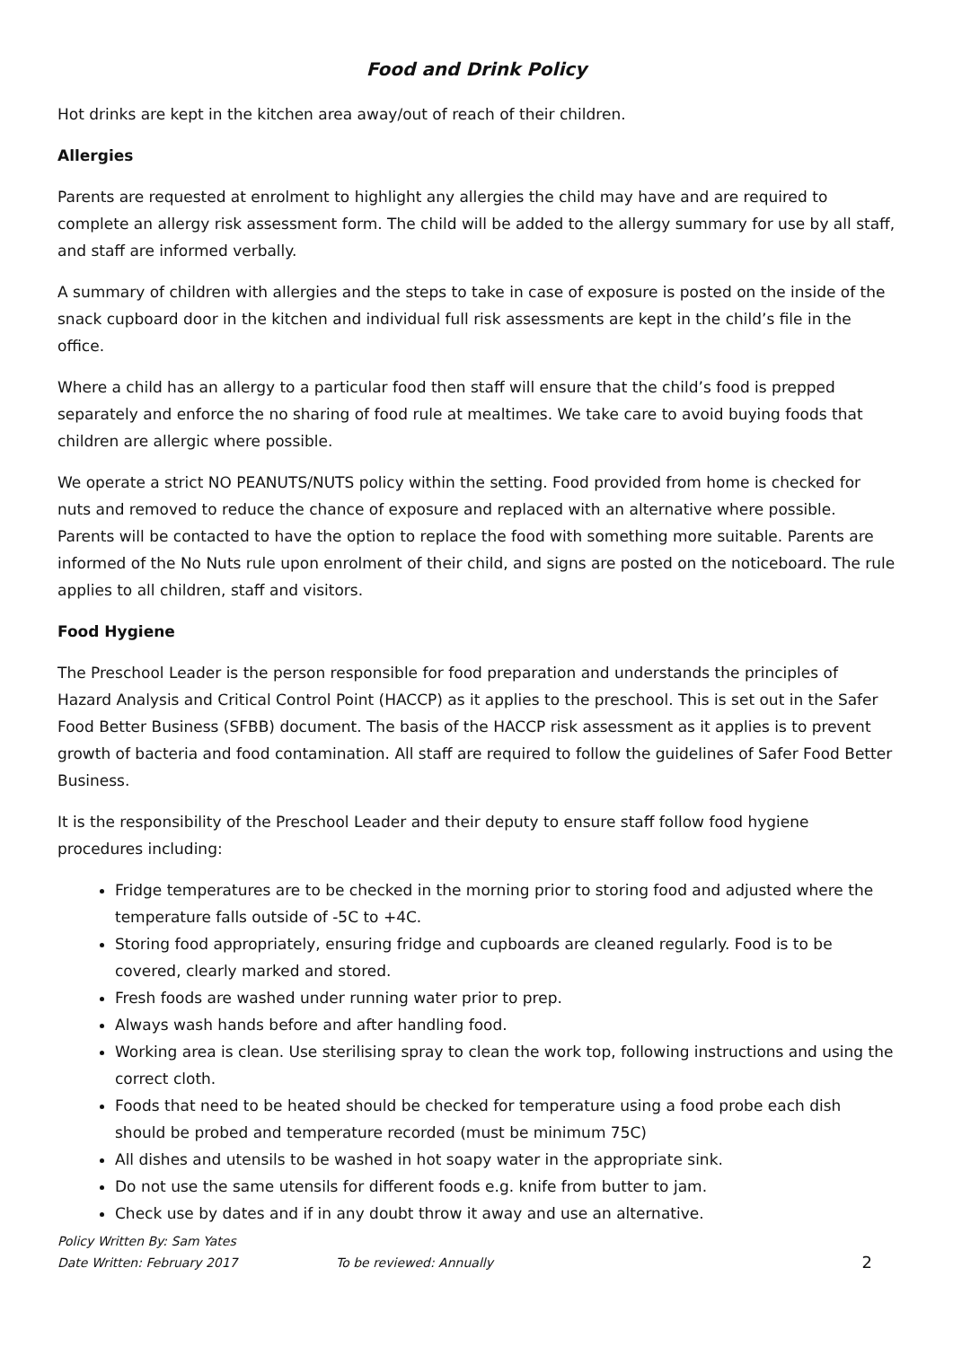Food and Drink Policy
Hot drinks are kept in the kitchen area away/out of reach of their children.
Allergies
Parents are requested at enrolment to highlight any allergies the child may have and are required to complete an allergy risk assessment form. The child will be added to the allergy summary for use by all staff, and staff are informed verbally.
A summary of children with allergies and the steps to take in case of exposure is posted on the inside of the snack cupboard door in the kitchen and individual full risk assessments are kept in the child’s file in the office.
Where a child has an allergy to a particular food then staff will ensure that the child’s food is prepped separately and enforce the no sharing of food rule at mealtimes. We take care to avoid buying foods that children are allergic where possible.
We operate a strict NO PEANUTS/NUTS policy within the setting. Food provided from home is checked for nuts and removed to reduce the chance of exposure and replaced with an alternative where possible. Parents will be contacted to have the option to replace the food with something more suitable. Parents are informed of the No Nuts rule upon enrolment of their child, and signs are posted on the noticeboard. The rule applies to all children, staff and visitors.
Food Hygiene
The Preschool Leader is the person responsible for food preparation and understands the principles of Hazard Analysis and Critical Control Point (HACCP) as it applies to the preschool. This is set out in the Safer Food Better Business (SFBB) document. The basis of the HACCP risk assessment as it applies is to prevent growth of bacteria and food contamination. All staff are required to follow the guidelines of Safer Food Better Business.
It is the responsibility of the Preschool Leader and their deputy to ensure staff follow food hygiene procedures including:
Fridge temperatures are to be checked in the morning prior to storing food and adjusted where the temperature falls outside of -5C to +4C.
Storing food appropriately, ensuring fridge and cupboards are cleaned regularly. Food is to be covered, clearly marked and stored.
Fresh foods are washed under running water prior to prep.
Always wash hands before and after handling food.
Working area is clean. Use sterilising spray to clean the work top, following instructions and using the correct cloth.
Foods that need to be heated should be checked for temperature using a food probe each dish should be probed and temperature recorded (must be minimum 75C)
All dishes and utensils to be washed in hot soapy water in the appropriate sink.
Do not use the same utensils for different foods e.g. knife from butter to jam.
Check use by dates and if in any doubt throw it away and use an alternative.
Policy Written By: Sam Yates
Date Written: February 2017 To be reviewed: Annually 2